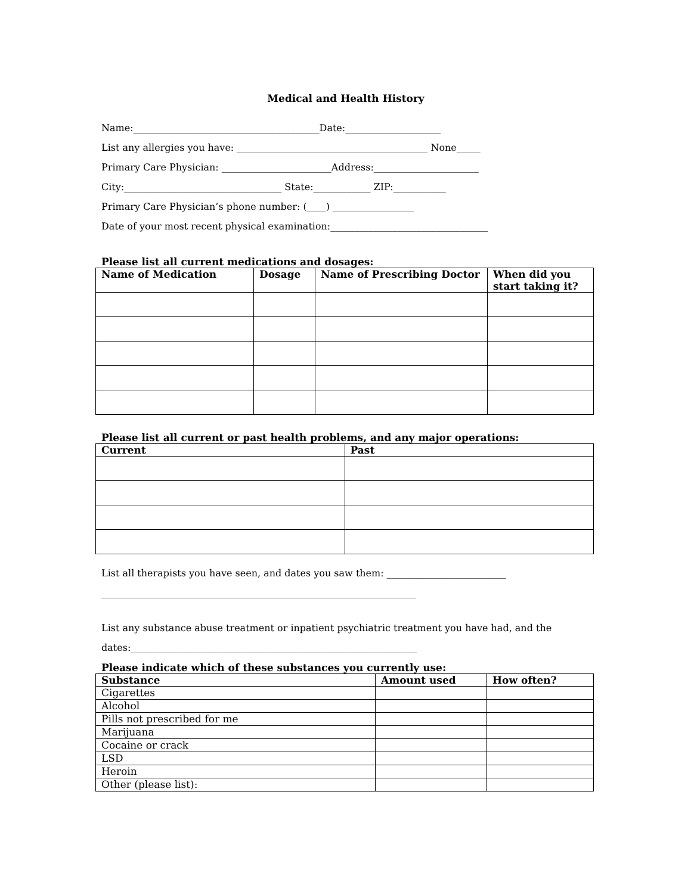Medical and Health History
Name:_______________________________________Date:____________________
List any allergies you have: ________________________________________ None_____
Primary Care Physician: _______________________Address:______________________
City:_________________________________ State:____________ ZIP:___________
Primary Care Physician’s phone number: (____) _________________
Date of your most recent physical examination:_________________________________
Please list all current medications and dosages:
| Name of Medication | Dosage | Name of Prescribing Doctor | When did you start taking it? |
| --- | --- | --- | --- |
Please list all current or past health problems, and any major operations:
| Current | Past |
| --- | --- |
List all therapists you have seen, and dates you saw them: _________________________
__________________________________________________________________
List any substance abuse treatment or inpatient psychiatric treatment you have had, and the
dates:____________________________________________________________
Please indicate which of these substances you currently use:
| Substance | Amount used | How often? |
| --- | --- | --- |
| Cigarettes | | |
| Alcohol | | |
| Pills not prescribed for me | | |
| Marijuana | | |
| Cocaine or crack | | |
| LSD | | |
| Heroin | | |
| Other (please list): | | |